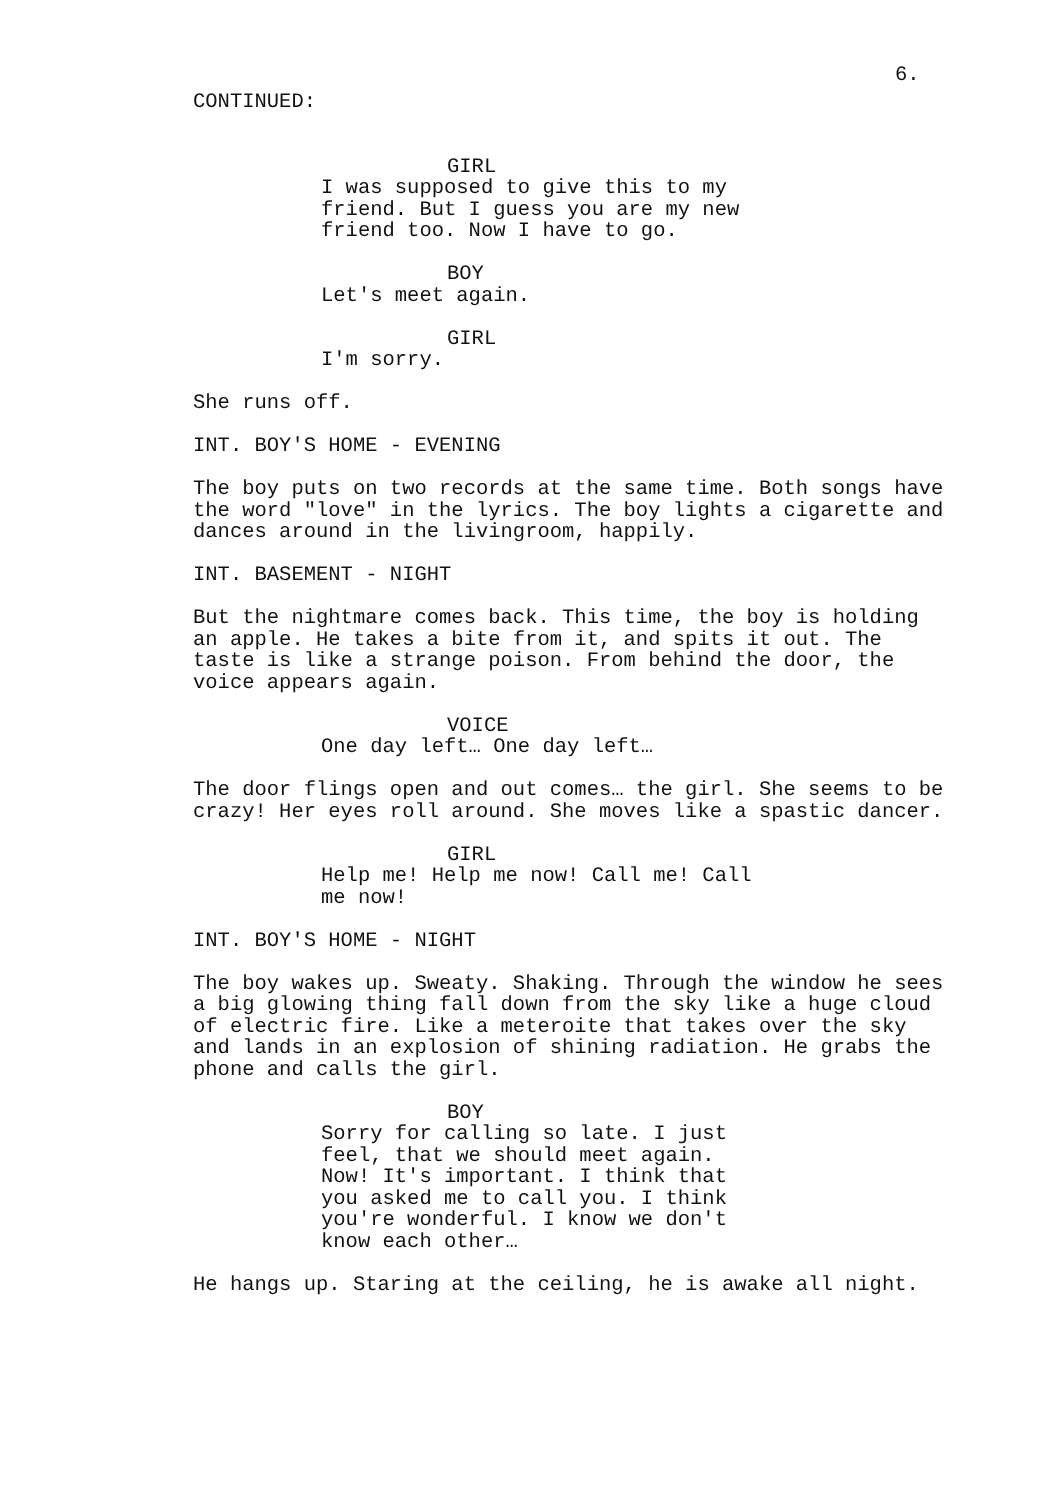6.
CONTINUED:
GIRL
I was supposed to give this to my friend. But I guess you are my new friend too. Now I have to go.
BOY
Let's meet again.
GIRL
I'm sorry.
She runs off.
INT. BOY'S HOME - EVENING
The boy puts on two records at the same time. Both songs have the word "love" in the lyrics. The boy lights a cigarette and dances around in the livingroom, happily.
INT. BASEMENT - NIGHT
But the nightmare comes back. This time, the boy is holding an apple. He takes a bite from it, and spits it out. The taste is like a strange poison. From behind the door, the voice appears again.
VOICE
One day left… One day left…
The door flings open and out comes… the girl. She seems to be crazy! Her eyes roll around. She moves like a spastic dancer.
GIRL
Help me! Help me now! Call me! Call me now!
INT. BOY'S HOME - NIGHT
The boy wakes up. Sweaty. Shaking. Through the window he sees a big glowing thing fall down from the sky like a huge cloud of electric fire. Like a meteroite that takes over the sky and lands in an explosion of shining radiation. He grabs the phone and calls the girl.
BOY
Sorry for calling so late. I just feel, that we should meet again. Now! It's important. I think that you asked me to call you. I think you're wonderful. I know we don't know each other…
He hangs up. Staring at the ceiling, he is awake all night.